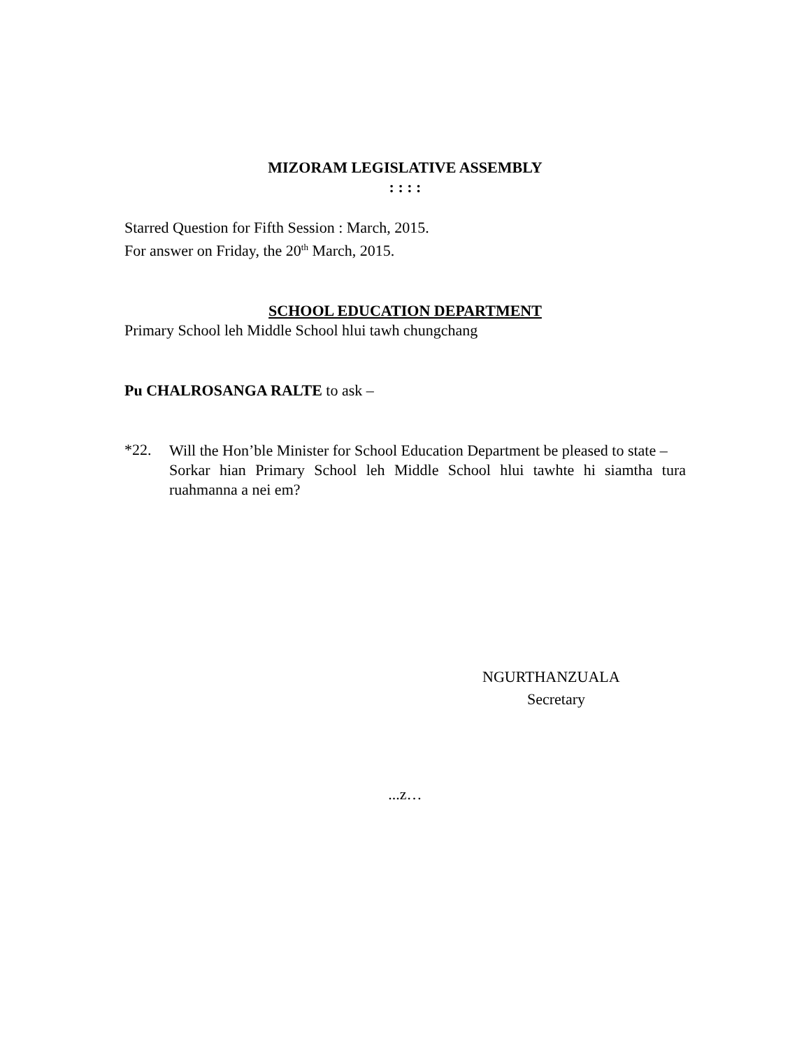MIZORAM LEGISLATIVE ASSEMBLY
: : : :
Starred Question for Fifth Session : March, 2015.
For answer on Friday, the 20<sup>th</sup> March, 2015.
SCHOOL EDUCATION DEPARTMENT
Primary School leh Middle School hlui tawh chungchang
Pu CHALROSANGA RALTE to ask –
*22.
Will the Hon’ble Minister for School Education Department be pleased to state –
Sorkar hian Primary School leh Middle School hlui tawhte hi siamtha tura ruahmanna a nei em?
NGURTHANZUALA
Secretary
...z…